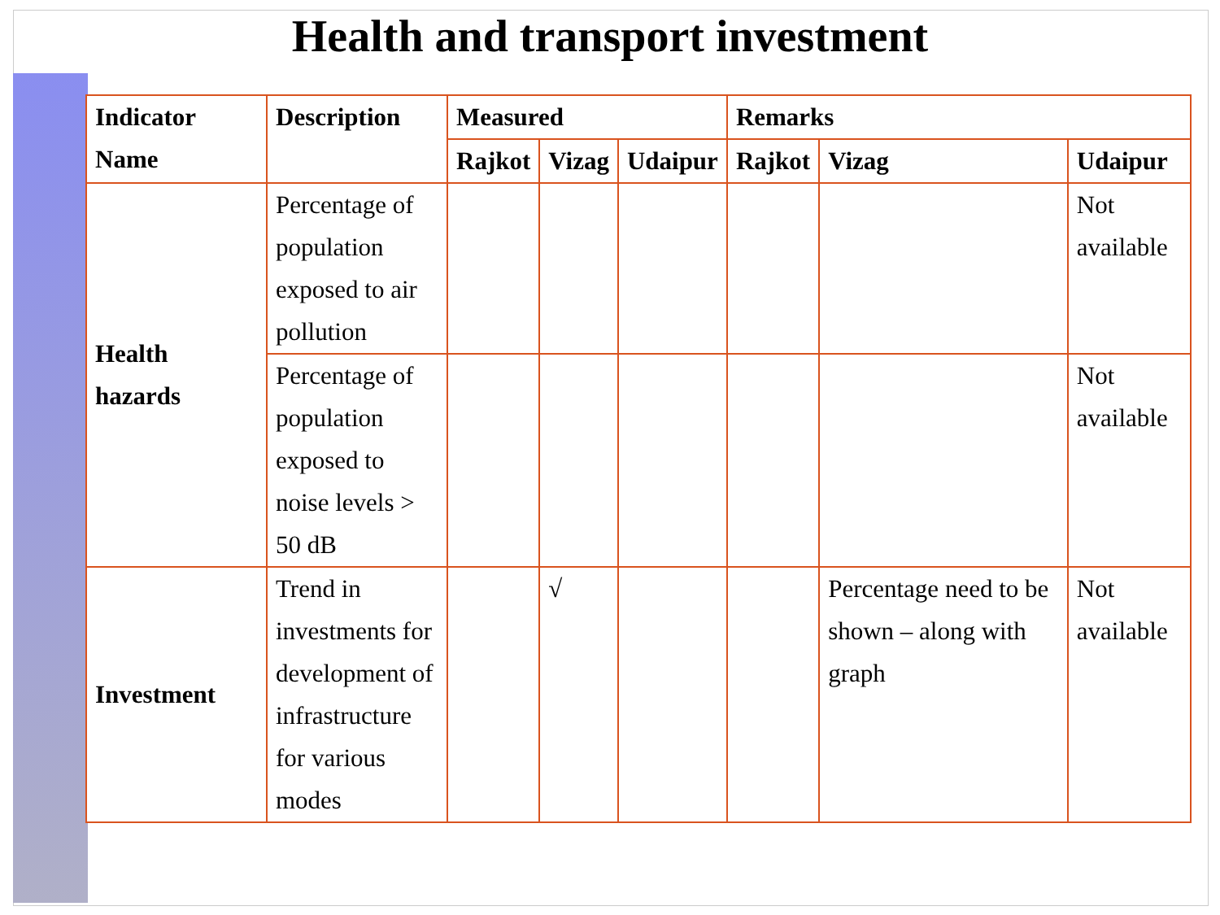Health and transport investment
| Indicator Name | Description | Measured | | | Remarks | | |
| --- | --- | --- | --- | --- | --- | --- | --- |
| | | Rajkot | Vizag | Udaipur | Rajkot | Vizag | Udaipur |
| Health hazards | Percentage of population exposed to air pollution | | | | | | Not available |
| | Percentage of population exposed to noise levels > 50 dB | | | | | | Not available |
| Investment | Trend in investments for development of infrastructure for various modes | | √ | | | Percentage need to be shown – along with graph | Not available |